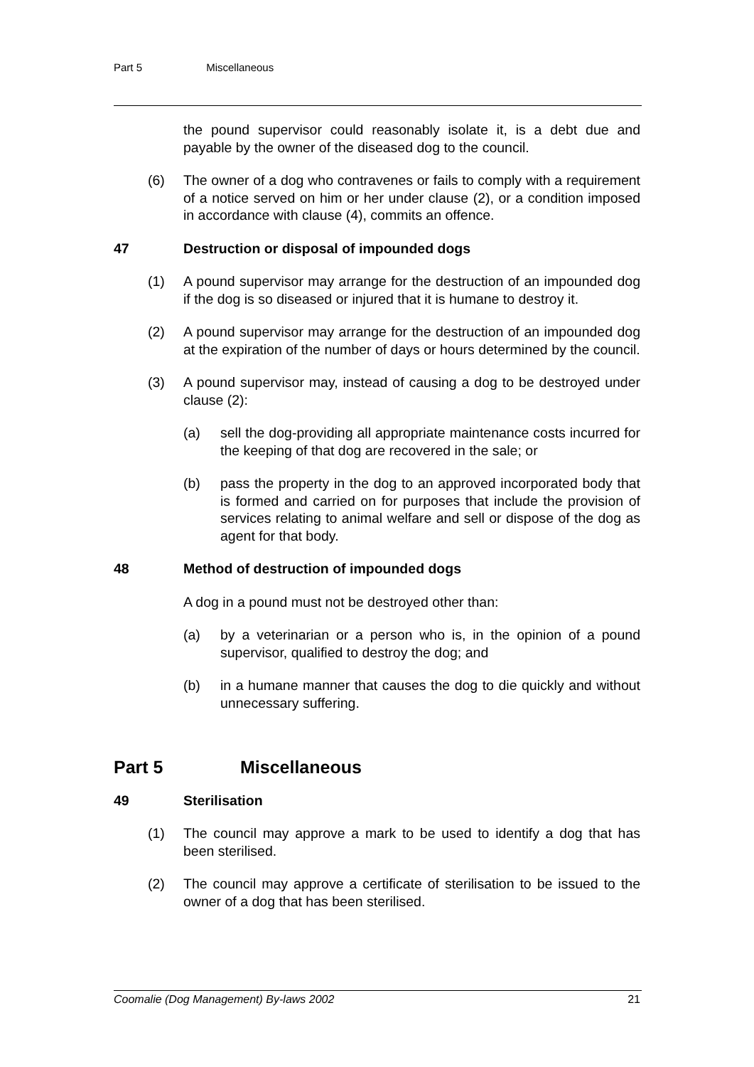Part 5 Miscellaneous
the pound supervisor could reasonably isolate it, is a debt due and payable by the owner of the diseased dog to the council.
(6) The owner of a dog who contravenes or fails to comply with a requirement of a notice served on him or her under clause (2), or a condition imposed in accordance with clause (4), commits an offence.
47 Destruction or disposal of impounded dogs
(1) A pound supervisor may arrange for the destruction of an impounded dog if the dog is so diseased or injured that it is humane to destroy it.
(2) A pound supervisor may arrange for the destruction of an impounded dog at the expiration of the number of days or hours determined by the council.
(3) A pound supervisor may, instead of causing a dog to be destroyed under clause (2):
(a) sell the dog-providing all appropriate maintenance costs incurred for the keeping of that dog are recovered in the sale; or
(b) pass the property in the dog to an approved incorporated body that is formed and carried on for purposes that include the provision of services relating to animal welfare and sell or dispose of the dog as agent for that body.
48 Method of destruction of impounded dogs
A dog in a pound must not be destroyed other than:
(a) by a veterinarian or a person who is, in the opinion of a pound supervisor, qualified to destroy the dog; and
(b) in a humane manner that causes the dog to die quickly and without unnecessary suffering.
Part 5 Miscellaneous
49 Sterilisation
(1) The council may approve a mark to be used to identify a dog that has been sterilised.
(2) The council may approve a certificate of sterilisation to be issued to the owner of a dog that has been sterilised.
Coomalie (Dog Management) By-laws 2002 21